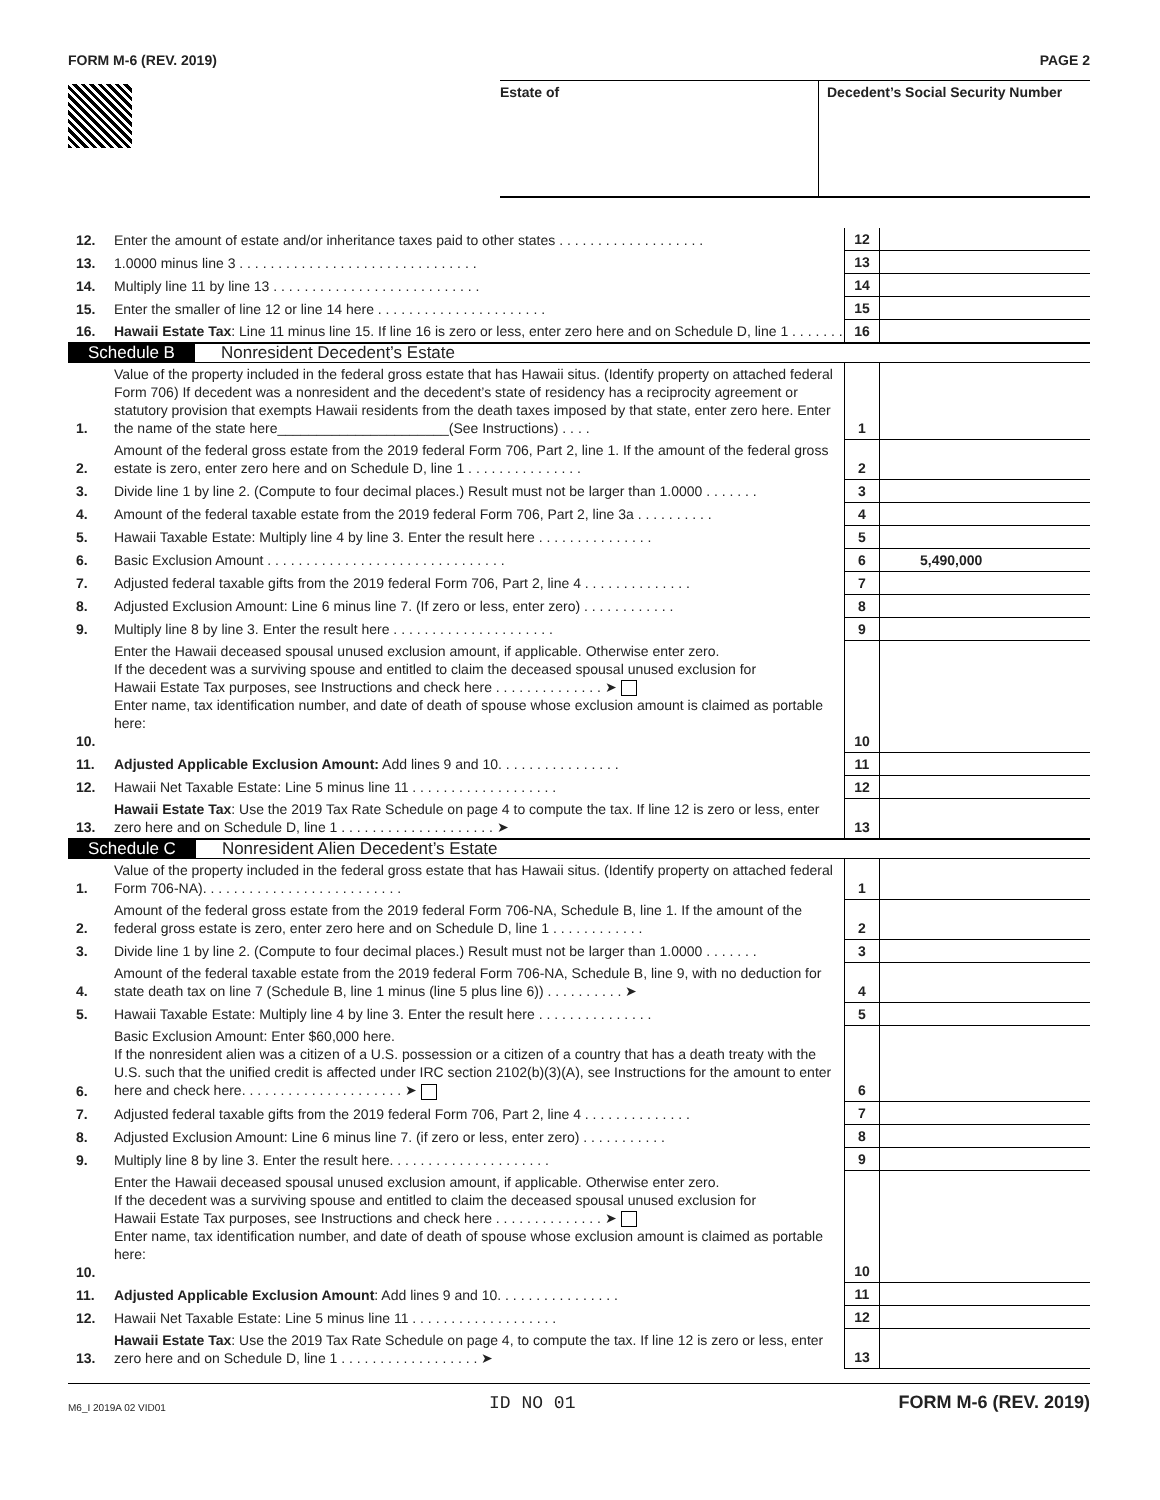FORM M-6 (REV. 2019) PAGE 2
Estate of Decedent’s Social Security Number
| 12. | Enter the amount of estate and/or inheritance taxes paid to other states . . . . . . . . . . . . . . . . . . . | 12 | |
| 13. | 1.0000 minus line 3 . . . . . . . . . . . . . . . . . . . . . . . . . . . . . . . | 13 | |
| 14. | Multiply line 11 by line 13 . . . . . . . . . . . . . . . . . . . . . . . . . . . | 14 | |
| 15. | Enter the smaller of line 12 or line 14 here . . . . . . . . . . . . . . . . . . . . . . | 15 | |
| 16. | Hawaii Estate Tax : Line 11 minus line 15. If line 16 is zero or less, enter zero here and on Schedule D, line 1 . . . . . . . | 16 | |
| Schedule B Nonresident Decedent’s Estate | | | |
| 1. | Value of the property included in the federal gross estate that has Hawaii situs. (Identify property on attached federal Form 706) If decedent was a nonresident and the decedent’s state of residency has a reciprocity agreement or statutory provision that exempts Hawaii residents from the death taxes imposed by that state, enter zero here. Enter the name of the state here______________________(See Instructions) . . . . | 1 | |
| 2. | Amount of the federal gross estate from the 2019 federal Form 706, Part 2, line 1. If the amount of the federal gross estate is zero, enter zero here and on Schedule D, line 1 . . . . . . . . . . . . . . . | 2 | |
| 3. | Divide line 1 by line 2. (Compute to four decimal places.) Result must not be larger than 1.0000 . . . . . . . | 3 | |
| 4. | Amount of the federal taxable estate from the 2019 federal Form 706, Part 2, line 3a . . . . . . . . . . | 4 | |
| 5. | Hawaii Taxable Estate: Multiply line 4 by line 3. Enter the result here . . . . . . . . . . . . . . . | 5 | |
| 6. | Basic Exclusion Amount . . . . . . . . . . . . . . . . . . . . . . . . . . . . . . . | 6 | 5,490,000 |
| 7. | Adjusted federal taxable gifts from the 2019 federal Form 706, Part 2, line 4 . . . . . . . . . . . . . . | 7 | |
| 8. | Adjusted Exclusion Amount: Line 6 minus line 7. (If zero or less, enter zero) . . . . . . . . . . . . | 8 | |
| 9. | Multiply line 8 by line 3. Enter the result here . . . . . . . . . . . . . . . . . . . . . | 9 | |
| 10. | Enter the Hawaii deceased spousal unused exclusion amount, if applicable. Otherwise enter zero. If the decedent was a surviving spouse and entitled to claim the deceased spousal unused exclusion for Hawaii Estate Tax purposes, see Instructions and check here . . . . . . . . . . . . . . ➤ Enter name, tax identification number, and date of death of spouse whose exclusion amount is claimed as portable here: | 10 | |
| 11. | Adjusted Applicable Exclusion Amount: Add lines 9 and 10. . . . . . . . . . . . . . . . | 11 | |
| 12. | Hawaii Net Taxable Estate: Line 5 minus line 11 . . . . . . . . . . . . . . . . . . . | 12 | |
| 13. | Hawaii Estate Tax : Use the 2019 Tax Rate Schedule on page 4 to compute the tax. If line 12 is zero or less, enter zero here and on Schedule D, line 1 . . . . . . . . . . . . . . . . . . . . ➤ | 13 | |
| Schedule C Nonresident Alien Decedent’s Estate | | | |
| 1. | Value of the property included in the federal gross estate that has Hawaii situs. (Identify property on attached federal Form 706-NA). . . . . . . . . . . . . . . . . . . . . . . . . . | 1 | |
| 2. | Amount of the federal gross estate from the 2019 federal Form 706-NA, Schedule B, line 1. If the amount of the federal gross estate is zero, enter zero here and on Schedule D, line 1 . . . . . . . . . . . . | 2 | |
| 3. | Divide line 1 by line 2. (Compute to four decimal places.) Result must not be larger than 1.0000 . . . . . . . | 3 | |
| 4. | Amount of the federal taxable estate from the 2019 federal Form 706-NA, Schedule B, line 9, with no deduction for state death tax on line 7 (Schedule B, line 1 minus (line 5 plus line 6)) . . . . . . . . . . ➤ | 4 | |
| 5. | Hawaii Taxable Estate: Multiply line 4 by line 3. Enter the result here . . . . . . . . . . . . . . . | 5 | |
| 6. | Basic Exclusion Amount: Enter $60,000 here. If the nonresident alien was a citizen of a U.S. possession or a citizen of a country that has a death treaty with the U.S. such that the unified credit is affected under IRC section 2102(b)(3)(A), see Instructions for the amount to enter here and check here. . . . . . . . . . . . . . . . . . . . . ➤ | 6 | |
| 7. | Adjusted federal taxable gifts from the 2019 federal Form 706, Part 2, line 4 . . . . . . . . . . . . . . | 7 | |
| 8. | Adjusted Exclusion Amount: Line 6 minus line 7. (if zero or less, enter zero) . . . . . . . . . . . | 8 | |
| 9. | Multiply line 8 by line 3. Enter the result here. . . . . . . . . . . . . . . . . . . . . | 9 | |
| 10. | Enter the Hawaii deceased spousal unused exclusion amount, if applicable. Otherwise enter zero. If the decedent was a surviving spouse and entitled to claim the deceased spousal unused exclusion for Hawaii Estate Tax purposes, see Instructions and check here . . . . . . . . . . . . . . ➤ Enter name, tax identification number, and date of death of spouse whose exclusion amount is claimed as portable here: | 10 | |
| 11. | Adjusted Applicable Exclusion Amount : Add lines 9 and 10. . . . . . . . . . . . . . . . | 11 | |
| 12. | Hawaii Net Taxable Estate: Line 5 minus line 11 . . . . . . . . . . . . . . . . . . . | 12 | |
| 13. | Hawaii Estate Tax : Use the 2019 Tax Rate Schedule on page 4, to compute the tax. If line 12 is zero or less, enter zero here and on Schedule D, line 1 . . . . . . . . . . . . . . . . . . ➤ | 13 | |
M6_I 2019A 02 VID01 ID NO 01 FORM M-6 (REV. 2019)